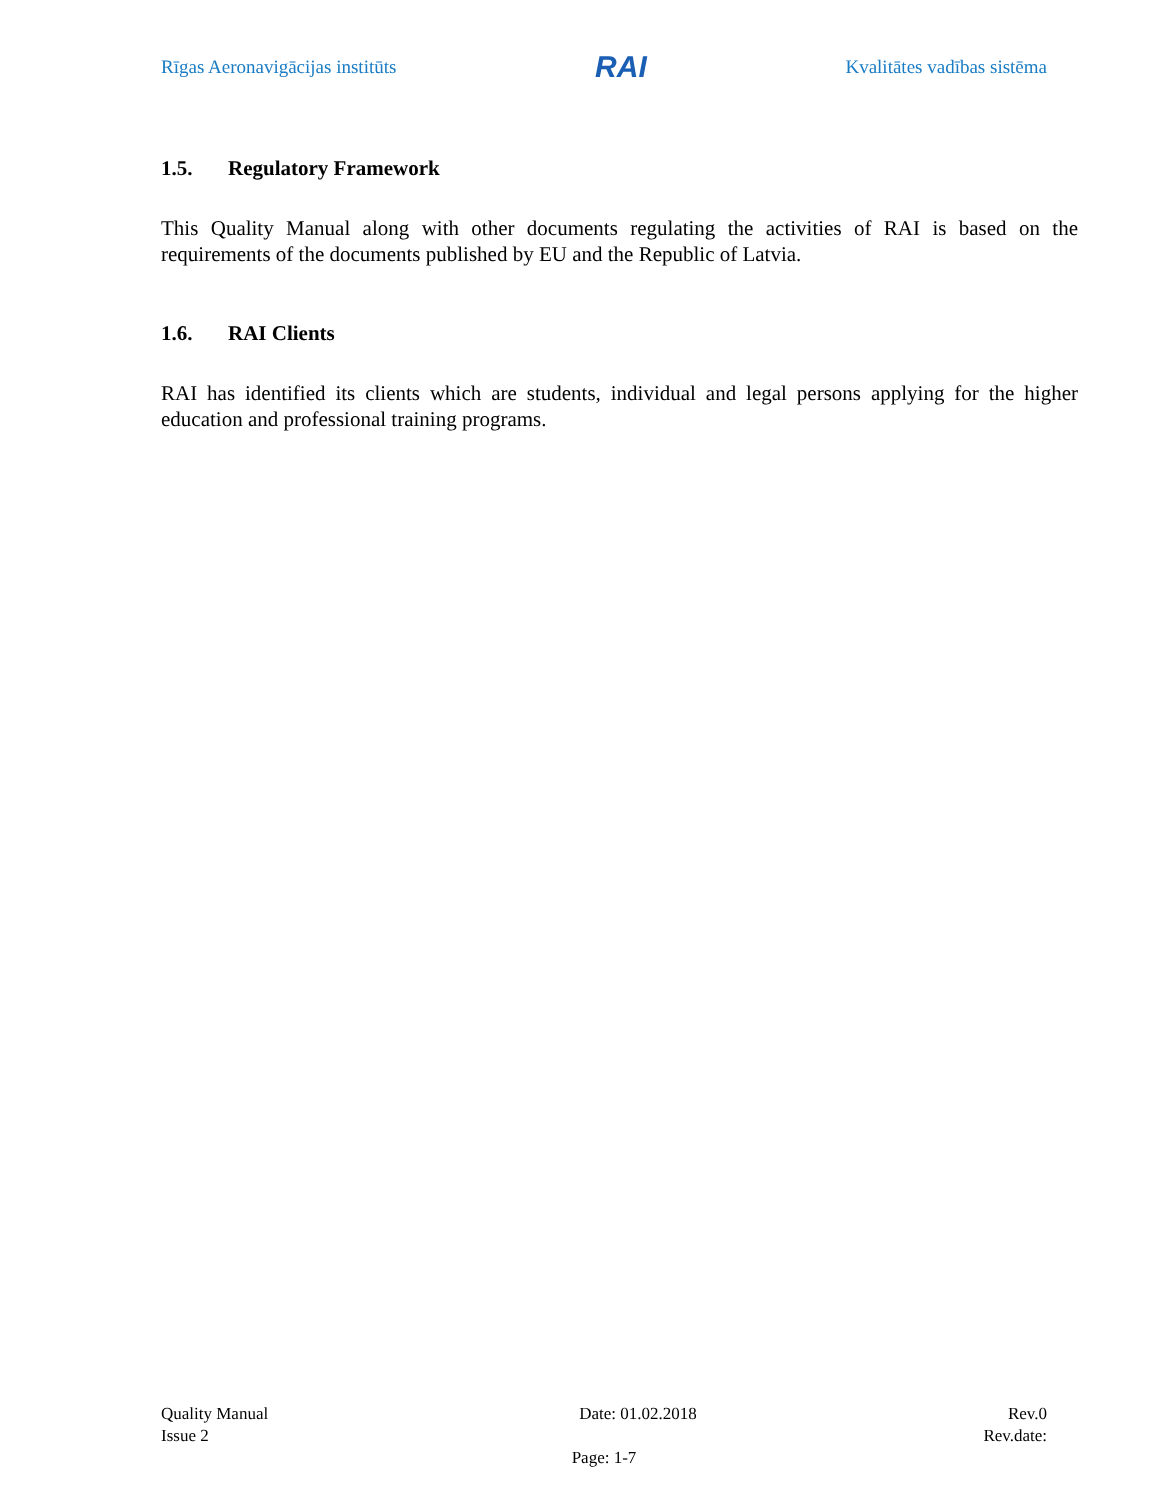Rīgas Aeronavigācijas institūts
RAI
Kvalitātes vadības sistēma
1.5. Regulatory Framework
This Quality Manual along with other documents regulating the activities of RAI is based on the requirements of the documents published by EU and the Republic of Latvia.
1.6. RAI Clients
RAI has identified its clients which are students, individual and legal persons applying for the higher education and professional training programs.
Quality Manual Date: 01.02.2018 Rev.0
Issue 2 Rev.date:
Page: 1-7